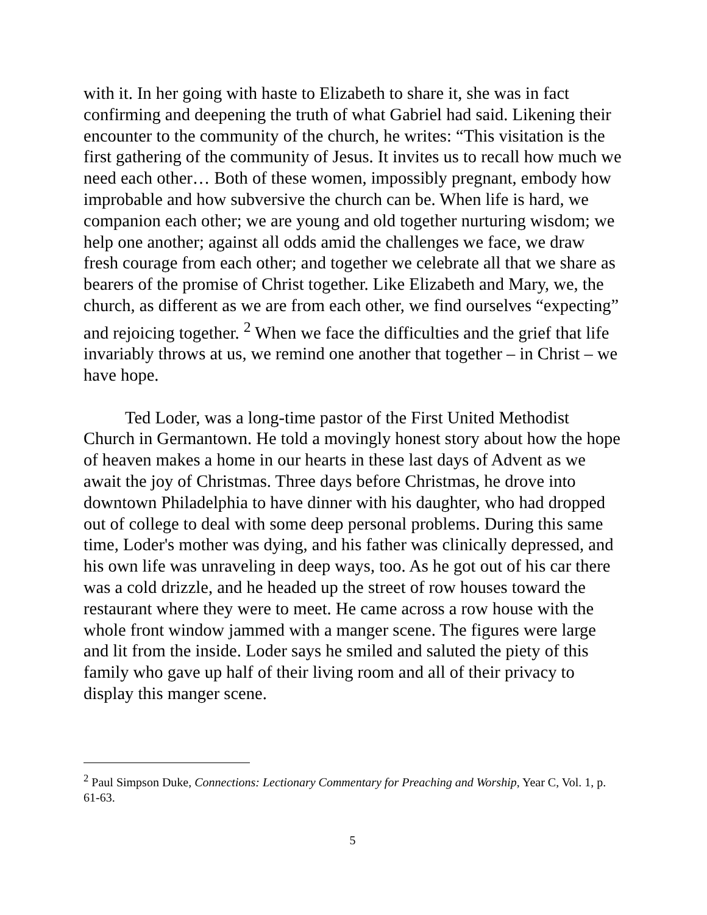with it. In her going with haste to Elizabeth to share it, she was in fact confirming and deepening the truth of what Gabriel had said. Likening their encounter to the community of the church, he writes: “This visitation is the first gathering of the community of Jesus. It invites us to recall how much we need each other… Both of these women, impossibly pregnant, embody how improbable and how subversive the church can be. When life is hard, we companion each other; we are young and old together nurturing wisdom; we help one another; against all odds amid the challenges we face, we draw fresh courage from each other; and together we celebrate all that we share as bearers of the promise of Christ together. Like Elizabeth and Mary, we, the church, as different as we are from each other, we find ourselves “expecting” and rejoicing together. <sup>2</sup> When we face the difficulties and the grief that life invariably throws at us, we remind one another that together – in Christ – we have hope.
Ted Loder, was a long-time pastor of the First United Methodist Church in Germantown. He told a movingly honest story about how the hope of heaven makes a home in our hearts in these last days of Advent as we await the joy of Christmas. Three days before Christmas, he drove into downtown Philadelphia to have dinner with his daughter, who had dropped out of college to deal with some deep personal problems. During this same time, Loder's mother was dying, and his father was clinically depressed, and his own life was unraveling in deep ways, too. As he got out of his car there was a cold drizzle, and he headed up the street of row houses toward the restaurant where they were to meet. He came across a row house with the whole front window jammed with a manger scene. The figures were large and lit from the inside. Loder says he smiled and saluted the piety of this family who gave up half of their living room and all of their privacy to display this manger scene.
<sup>2</sup> Paul Simpson Duke, Connections: Lectionary Commentary for Preaching and Worship, Year C, Vol. 1, p. 61-63.
5